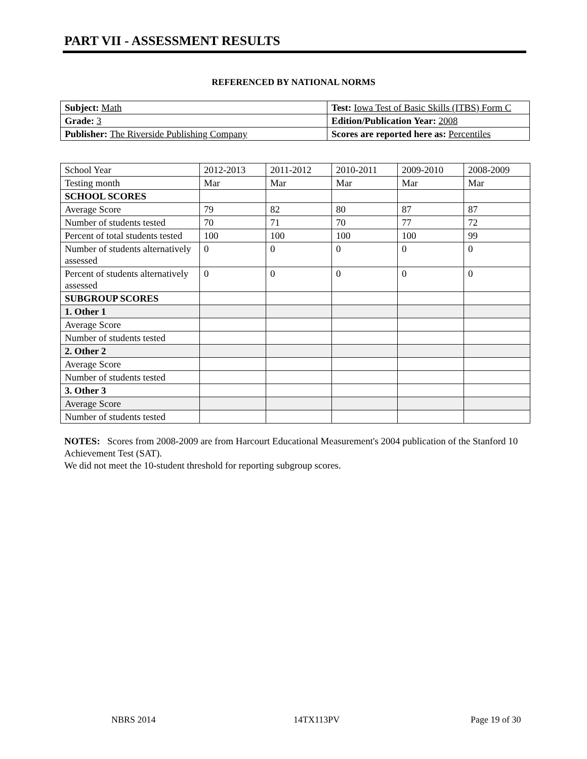PART VII - ASSESSMENT RESULTS
REFERENCED BY NATIONAL NORMS
| Subject: Math | Test: Iowa Test of Basic Skills (ITBS) Form C |
| Grade: 3 | Edition/Publication Year: 2008 |
| Publisher: The Riverside Publishing Company | Scores are reported here as: Percentiles |
| School Year | 2012-2013 | 2011-2012 | 2010-2011 | 2009-2010 | 2008-2009 |
| Testing month | Mar | Mar | Mar | Mar | Mar |
| SCHOOL SCORES | | | | | |
| Average Score | 79 | 82 | 80 | 87 | 87 |
| Number of students tested | 70 | 71 | 70 | 77 | 72 |
| Percent of total students tested | 100 | 100 | 100 | 100 | 99 |
| Number of students alternatively assessed | 0 | 0 | 0 | 0 | 0 |
| Percent of students alternatively assessed | 0 | 0 | 0 | 0 | 0 |
| SUBGROUP SCORES | | | | | |
| 1. Other 1 | | | | | |
| Average Score | | | | | |
| Number of students tested | | | | | |
| 2. Other 2 | | | | | |
| Average Score | | | | | |
| Number of students tested | | | | | |
| 3. Other 3 | | | | | |
| Average Score | | | | | |
| Number of students tested | | | | | |
NOTES: Scores from 2008-2009 are from Harcourt Educational Measurement's 2004 publication of the Stanford 10 Achievement Test (SAT).
We did not meet the 10-student threshold for reporting subgroup scores.
NBRS 2014 14TX113PV Page 19 of 30